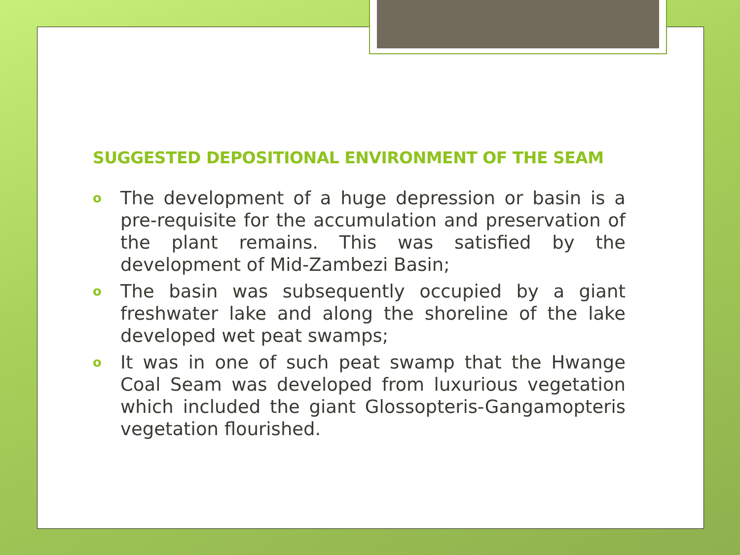SUGGESTED DEPOSITIONAL ENVIRONMENT OF THE SEAM
o The development of a huge depression or basin is a pre-requisite for the accumulation and preservation of the plant remains. This was satisfied by the development of Mid-Zambezi Basin;
o The basin was subsequently occupied by a giant freshwater lake and along the shoreline of the lake developed wet peat swamps;
o It was in one of such peat swamp that the Hwange Coal Seam was developed from luxurious vegetation which included the giant Glossopteris-Gangamopteris vegetation flourished.